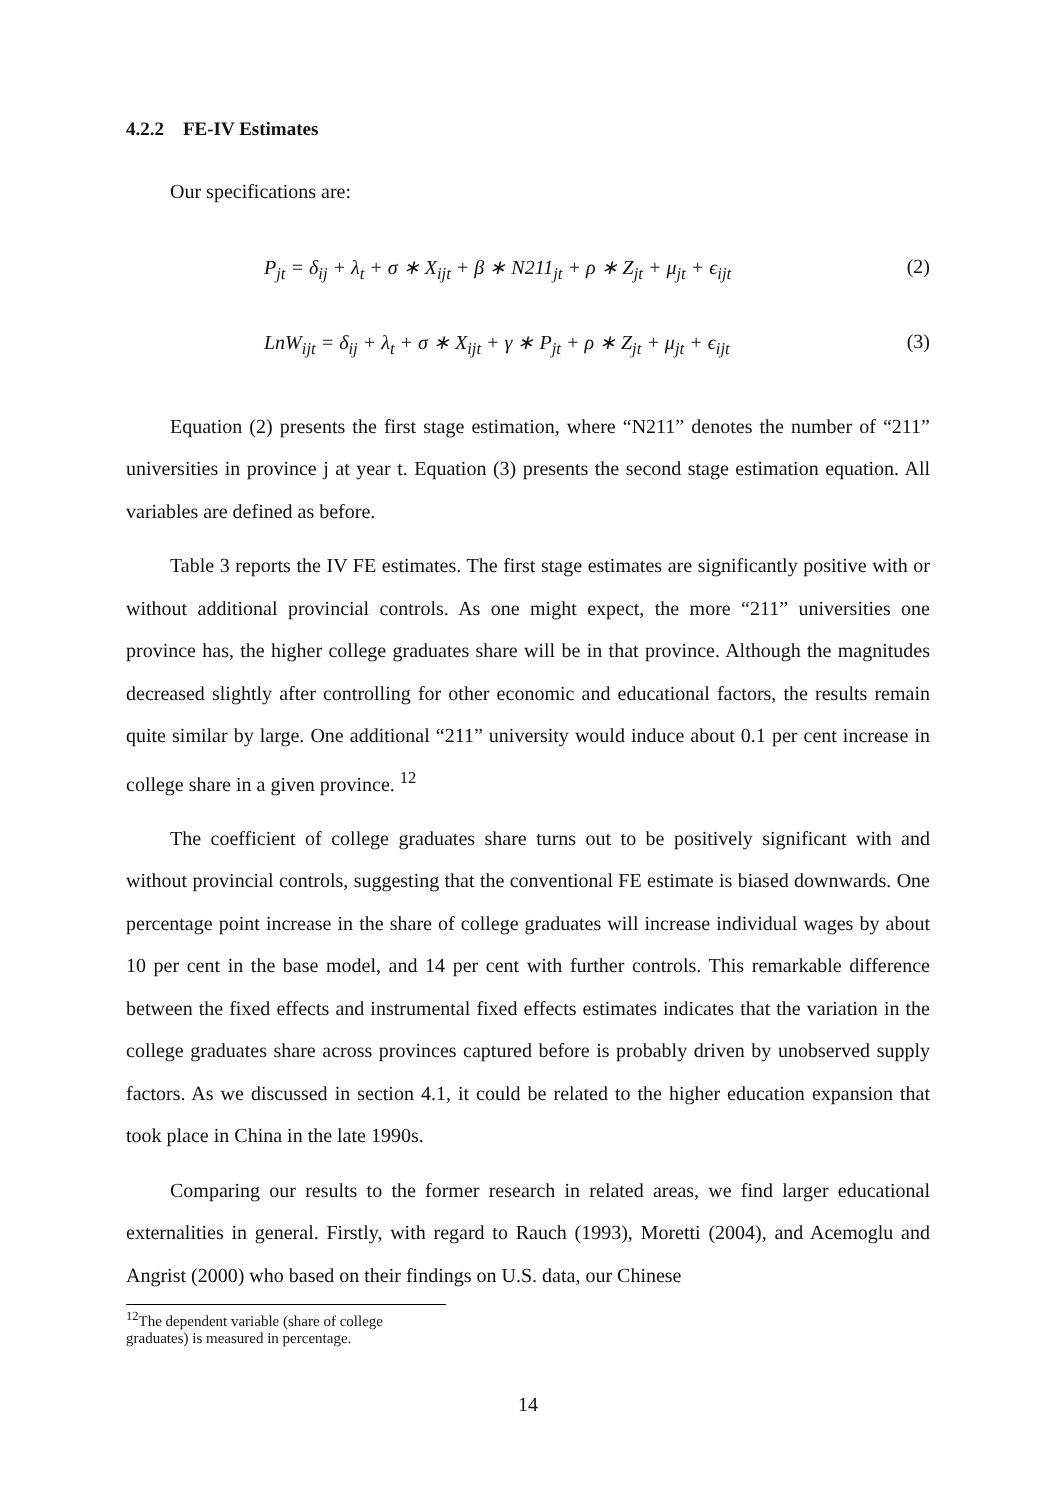4.2.2 FE-IV Estimates
Our specifications are:
P<sub>jt</sub> = δ<sub>ij</sub> + λ<sub>t</sub> + σ ∗ X<sub>ijt</sub> + β ∗ N211<sub>jt</sub> + ρ ∗ Z<sub>jt</sub> + μ<sub>jt</sub> + ϵ<sub>ijt</sub> (2)
LnW<sub>ijt</sub> = δ<sub>ij</sub> + λ<sub>t</sub> + σ ∗ X<sub>ijt</sub> + γ ∗ P<sub>jt</sub> + ρ ∗ Z<sub>jt</sub> + μ<sub>jt</sub> + ϵ<sub>ijt</sub> (3)
Equation (2) presents the first stage estimation, where “N211” denotes the number of “211” universities in province j at year t. Equation (3) presents the second stage estimation equation. All variables are defined as before.
Table 3 reports the IV FE estimates. The first stage estimates are significantly positive with or without additional provincial controls. As one might expect, the more “211” universities one province has, the higher college graduates share will be in that province. Although the magnitudes decreased slightly after controlling for other economic and educational factors, the results remain quite similar by large. One additional “211” university would induce about 0.1 per cent increase in college share in a given province. <sup>12</sup>
The coefficient of college graduates share turns out to be positively significant with and without provincial controls, suggesting that the conventional FE estimate is biased downwards. One percentage point increase in the share of college graduates will increase individual wages by about 10 per cent in the base model, and 14 per cent with further controls. This remarkable difference between the fixed effects and instrumental fixed effects estimates indicates that the variation in the college graduates share across provinces captured before is probably driven by unobserved supply factors. As we discussed in section 4.1, it could be related to the higher education expansion that took place in China in the late 1990s.
Comparing our results to the former research in related areas, we find larger educational externalities in general. Firstly, with regard to Rauch (1993), Moretti (2004), and Acemoglu and Angrist (2000) who based on their findings on U.S. data, our Chinese
<sup>12</sup> The dependent variable (share of college graduates) is measured in percentage.
14